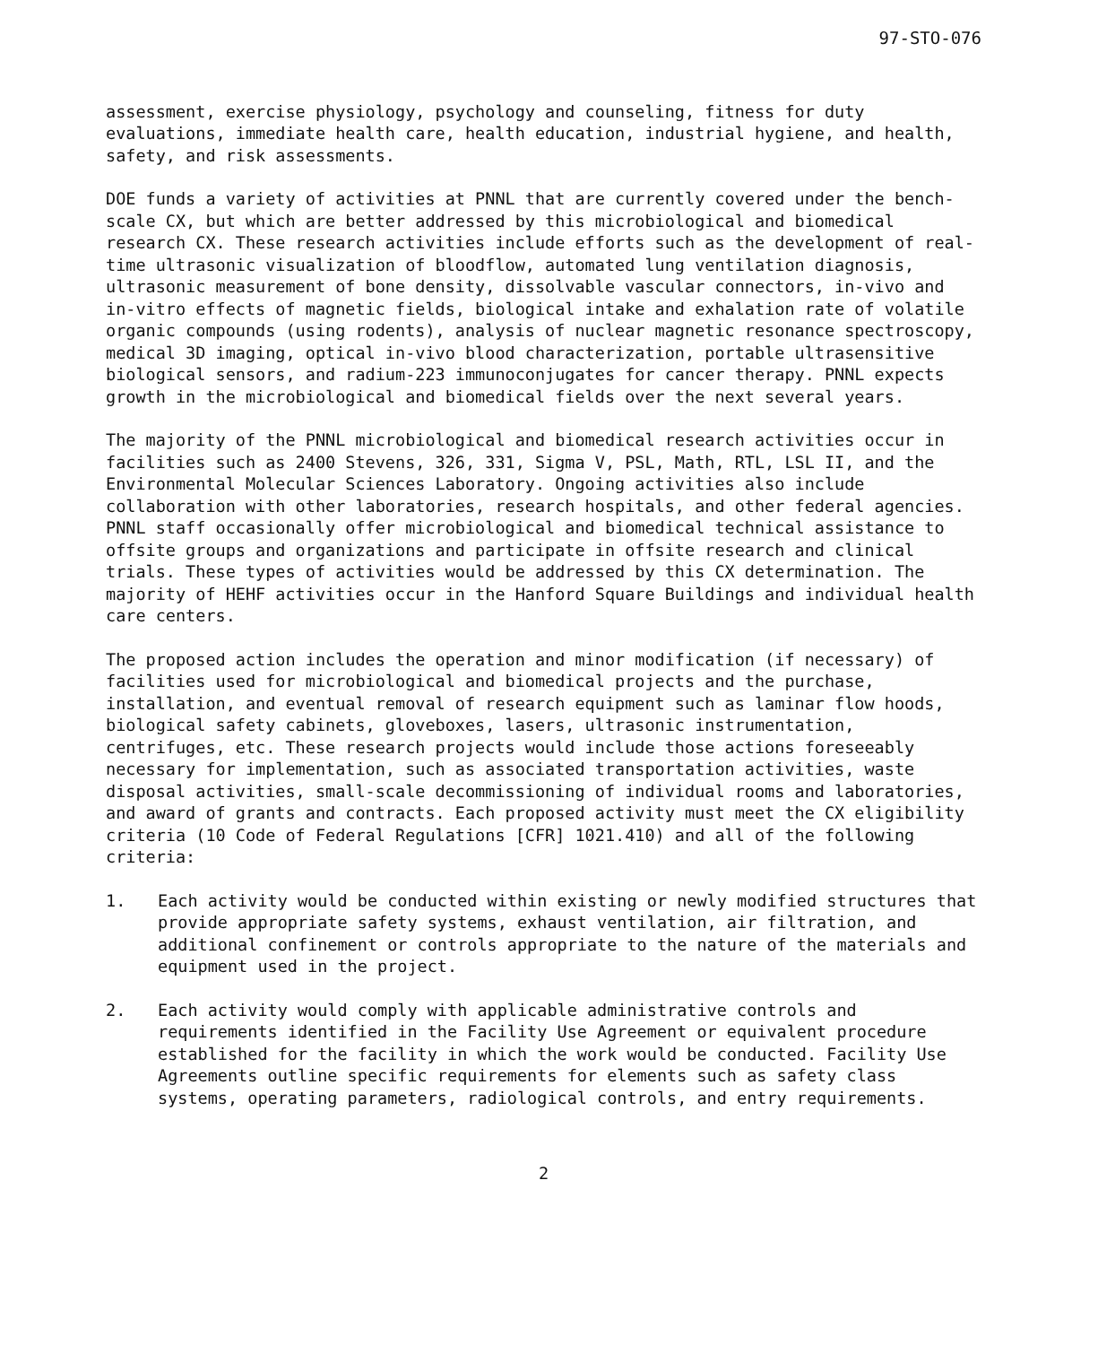97-STO-076
assessment, exercise physiology, psychology and counseling, fitness for duty evaluations, immediate health care, health education, industrial hygiene, and health, safety, and risk assessments.
DOE funds a variety of activities at PNNL that are currently covered under the bench-scale CX, but which are better addressed by this microbiological and biomedical research CX. These research activities include efforts such as the development of real-time ultrasonic visualization of bloodflow, automated lung ventilation diagnosis, ultrasonic measurement of bone density, dissolvable vascular connectors, in-vivo and in-vitro effects of magnetic fields, biological intake and exhalation rate of volatile organic compounds (using rodents), analysis of nuclear magnetic resonance spectroscopy, medical 3D imaging, optical in-vivo blood characterization, portable ultrasensitive biological sensors, and radium-223 immunoconjugates for cancer therapy. PNNL expects growth in the microbiological and biomedical fields over the next several years.
The majority of the PNNL microbiological and biomedical research activities occur in facilities such as 2400 Stevens, 326, 331, Sigma V, PSL, Math, RTL, LSL II, and the Environmental Molecular Sciences Laboratory. Ongoing activities also include collaboration with other laboratories, research hospitals, and other federal agencies. PNNL staff occasionally offer microbiological and biomedical technical assistance to offsite groups and organizations and participate in offsite research and clinical trials. These types of activities would be addressed by this CX determination. The majority of HEHF activities occur in the Hanford Square Buildings and individual health care centers.
The proposed action includes the operation and minor modification (if necessary) of facilities used for microbiological and biomedical projects and the purchase, installation, and eventual removal of research equipment such as laminar flow hoods, biological safety cabinets, gloveboxes, lasers, ultrasonic instrumentation, centrifuges, etc. These research projects would include those actions foreseeably necessary for implementation, such as associated transportation activities, waste disposal activities, small-scale decommissioning of individual rooms and laboratories, and award of grants and contracts. Each proposed activity must meet the CX eligibility criteria (10 Code of Federal Regulations [CFR] 1021.410) and all of the following criteria:
1. Each activity would be conducted within existing or newly modified structures that provide appropriate safety systems, exhaust ventilation, air filtration, and additional confinement or controls appropriate to the nature of the materials and equipment used in the project.
2. Each activity would comply with applicable administrative controls and requirements identified in the Facility Use Agreement or equivalent procedure established for the facility in which the work would be conducted. Facility Use Agreements outline specific requirements for elements such as safety class systems, operating parameters, radiological controls, and entry requirements.
2